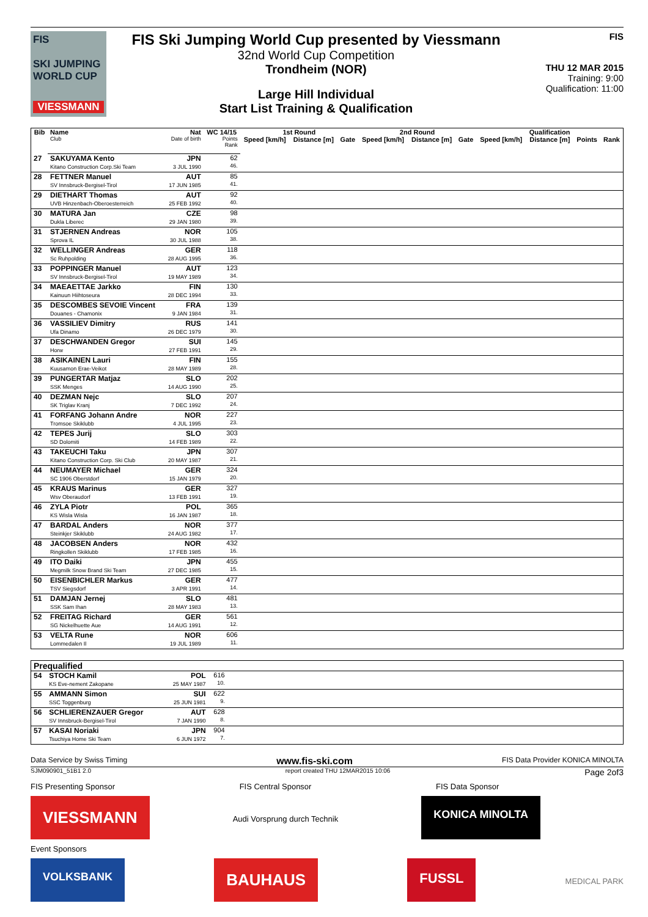FIS
SKI JUMPING WORLD CUP
VIESSMANN
FIS Ski Jumping World Cup presented by Viessmann
32nd World Cup Competition
Trondheim (NOR)
Large Hill Individual
Start List Training & Qualification
FIS
THU 12 MAR 2015
Training: 9:00
Qualification: 11:00
| Bib | Name | Nat | WC 14/15 | 1st Round | | | 2nd Round | | | Qualification | | | |
| --- | --- | --- | --- | --- | --- | --- | --- | --- | --- | --- | --- | --- | --- |
| | Club | Date of birth | Points Rank | Speed [km/h] | Distance [m] | Gate | Speed [km/h] | Distance [m] | Gate | Speed [km/h] | Distance [m] | Points | Rank |
| 27 | SAKUYAMA Kento Kitano Construction Corp.Ski Team | JPN 3 JUL 1990 | 62 46. | | | | | | | | | | |
| 28 | FETTNER Manuel SV Innsbruck-Bergisel-Tirol | AUT 17 JUN 1985 | 85 41. | | | | | | | | | | |
| 29 | DIETHART Thomas UVB Hinzenbach-Oberoesterreich | AUT 25 FEB 1992 | 92 40. | | | | | | | | | | |
| 30 | MATURA Jan Dukla Liberec | CZE 29 JAN 1980 | 98 39. | | | | | | | | | | |
| 31 | STJERNEN Andreas Sprova IL | NOR 30 JUL 1988 | 105 38. | | | | | | | | | | |
| 32 | WELLINGER Andreas Sc Ruhpolding | GER 28 AUG 1995 | 118 36. | | | | | | | | | | |
| 33 | POPPINGER Manuel SV Innsbruck-Bergisel-Tirol | AUT 19 MAY 1989 | 123 34. | | | | | | | | | | |
| 34 | MAEAETTAE Jarkko Kainuun Hiihtoseura | FIN 28 DEC 1994 | 130 33. | | | | | | | | | | |
| 35 | DESCOMBES SEVOIE Vincent Douanes - Chamonix | FRA 9 JAN 1984 | 139 31. | | | | | | | | | | |
| 36 | VASSILIEV Dimitry Ufa Dinamo | RUS 26 DEC 1979 | 141 30. | | | | | | | | | | |
| 37 | DESCHWANDEN Gregor Horw | SUI 27 FEB 1991 | 145 29. | | | | | | | | | | |
| 38 | ASIKAINEN Lauri Kuusamon Erae-Veikot | FIN 28 MAY 1989 | 155 28. | | | | | | | | | | |
| 39 | PUNGERTAR Matjaz SSK Menges | SLO 14 AUG 1990 | 202 25. | | | | | | | | | | |
| 40 | DEZMAN Nejc SK Triglav Kranj | SLO 7 DEC 1992 | 207 24. | | | | | | | | | | |
| 41 | FORFANG Johann Andre Tromsoe Skiklubb | NOR 4 JUL 1995 | 227 23. | | | | | | | | | | |
| 42 | TEPES Jurij SD Dolomiti | SLO 14 FEB 1989 | 303 22. | | | | | | | | | | |
| 43 | TAKEUCHI Taku Kitano Construction Corp. Ski Club | JPN 20 MAY 1987 | 307 21. | | | | | | | | | | |
| 44 | NEUMAYER Michael SC 1906 Oberstdorf | GER 15 JAN 1979 | 324 20. | | | | | | | | | | |
| 45 | KRAUS Marinus Wsv Oberaudorf | GER 13 FEB 1991 | 327 19. | | | | | | | | | | |
| 46 | ZYLA Piotr KS Wisla Wisla | POL 16 JAN 1987 | 365 18. | | | | | | | | | | |
| 47 | BARDAL Anders Steinkjer Skiklubb | NOR 24 AUG 1982 | 377 17. | | | | | | | | | | |
| 48 | JACOBSEN Anders Ringkollen Skiklubb | NOR 17 FEB 1985 | 432 16. | | | | | | | | | | |
| 49 | ITO Daiki Megmilk Snow Brand Ski Team | JPN 27 DEC 1985 | 455 15. | | | | | | | | | | |
| 50 | EISENBICHLER Markus TSV Siegsdorf | GER 3 APR 1991 | 477 14. | | | | | | | | | | |
| 51 | DAMJAN Jernej SSK Sam Ihan | SLO 28 MAY 1983 | 481 13. | | | | | | | | | | |
| 52 | FREITAG Richard SG Nickelhuette Aue | GER 14 AUG 1991 | 561 12. | | | | | | | | | | |
| 53 | VELTA Rune Lommedalen Il | NOR 19 JUL 1989 | 606 11. | | | | | | | | | | |
| Prequalified | | | | |
| 54 | STOCH Kamil KS Eve-nement Zakopane | POL 25 MAY 1987 | 616 10. | |
| 55 | AMMANN Simon SSC Toggenburg | SUI 25 JUN 1981 | 622 9. | |
| 56 | SCHLIERENZAUER Gregor SV Innsbruck-Bergisel-Tirol | AUT 7 JAN 1990 | 628 8. | |
| 57 | KASAI Noriaki Tsuchiya Home Ski Team | JPN 6 JUN 1972 | 904 7. | |
Data Service by Swiss Timing www.fis-ski.com FIS Data Provider KONICA MINOLTA
SJM090901_51B1 2.0 report created THU 12MAR2015 10:06 Page 2of3
FIS Presenting Sponsor FIS Central Sponsor FIS Data Sponsor
VIESSMANN Audi Vorsprung durch Technik KONICA MINOLTA
Event Sponsors
VOLKSBANK BAUHAUS FUSSL MEDICAL PARK